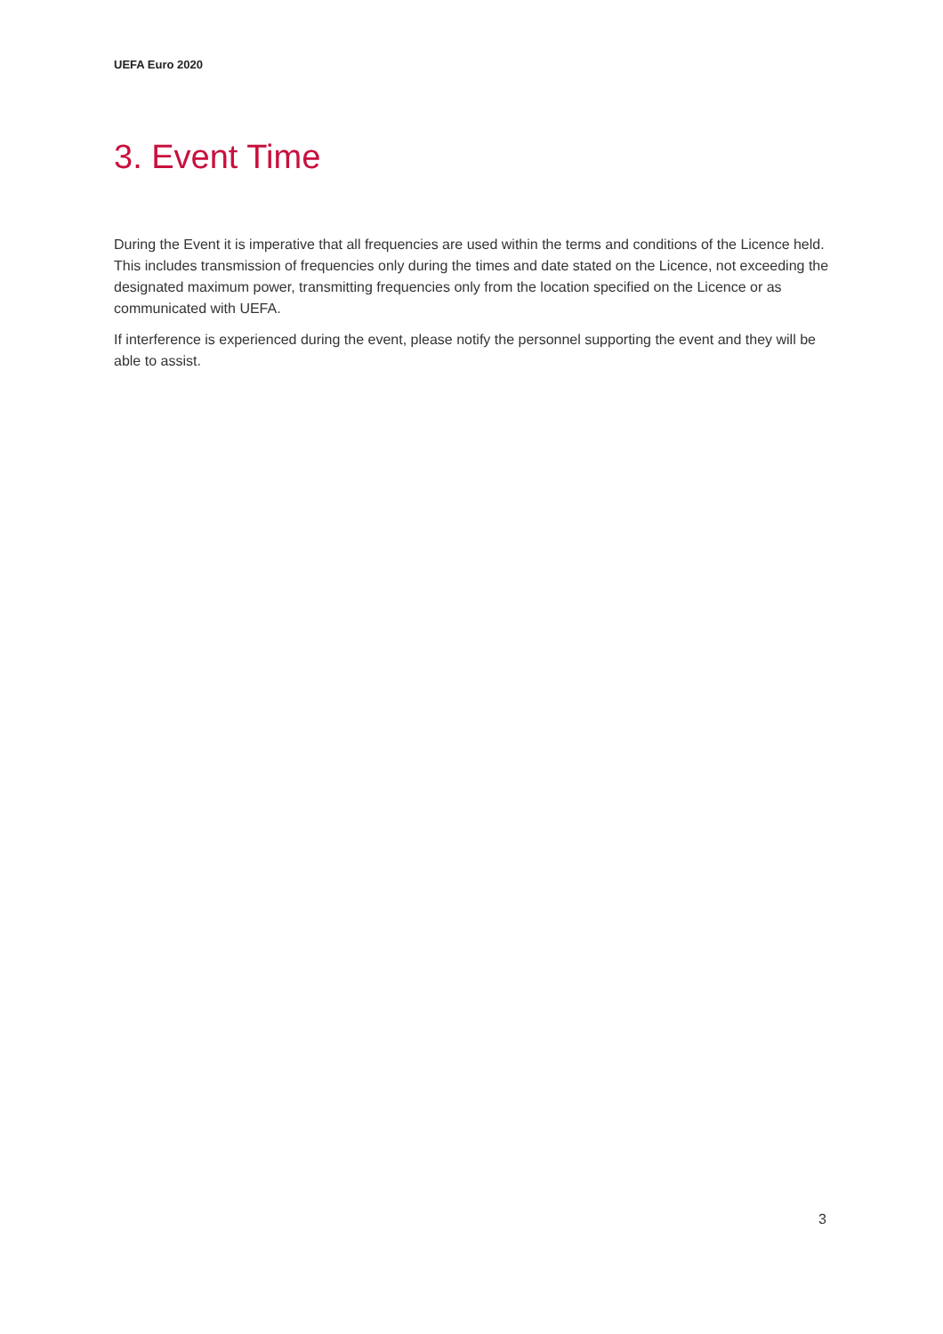UEFA Euro 2020
3. Event Time
During the Event it is imperative that all frequencies are used within the terms and conditions of the Licence held. This includes transmission of frequencies only during the times and date stated on the Licence, not exceeding the designated maximum power, transmitting frequencies only from the location specified on the Licence or as communicated with UEFA.
If interference is experienced during the event, please notify the personnel supporting the event and they will be able to assist.
3